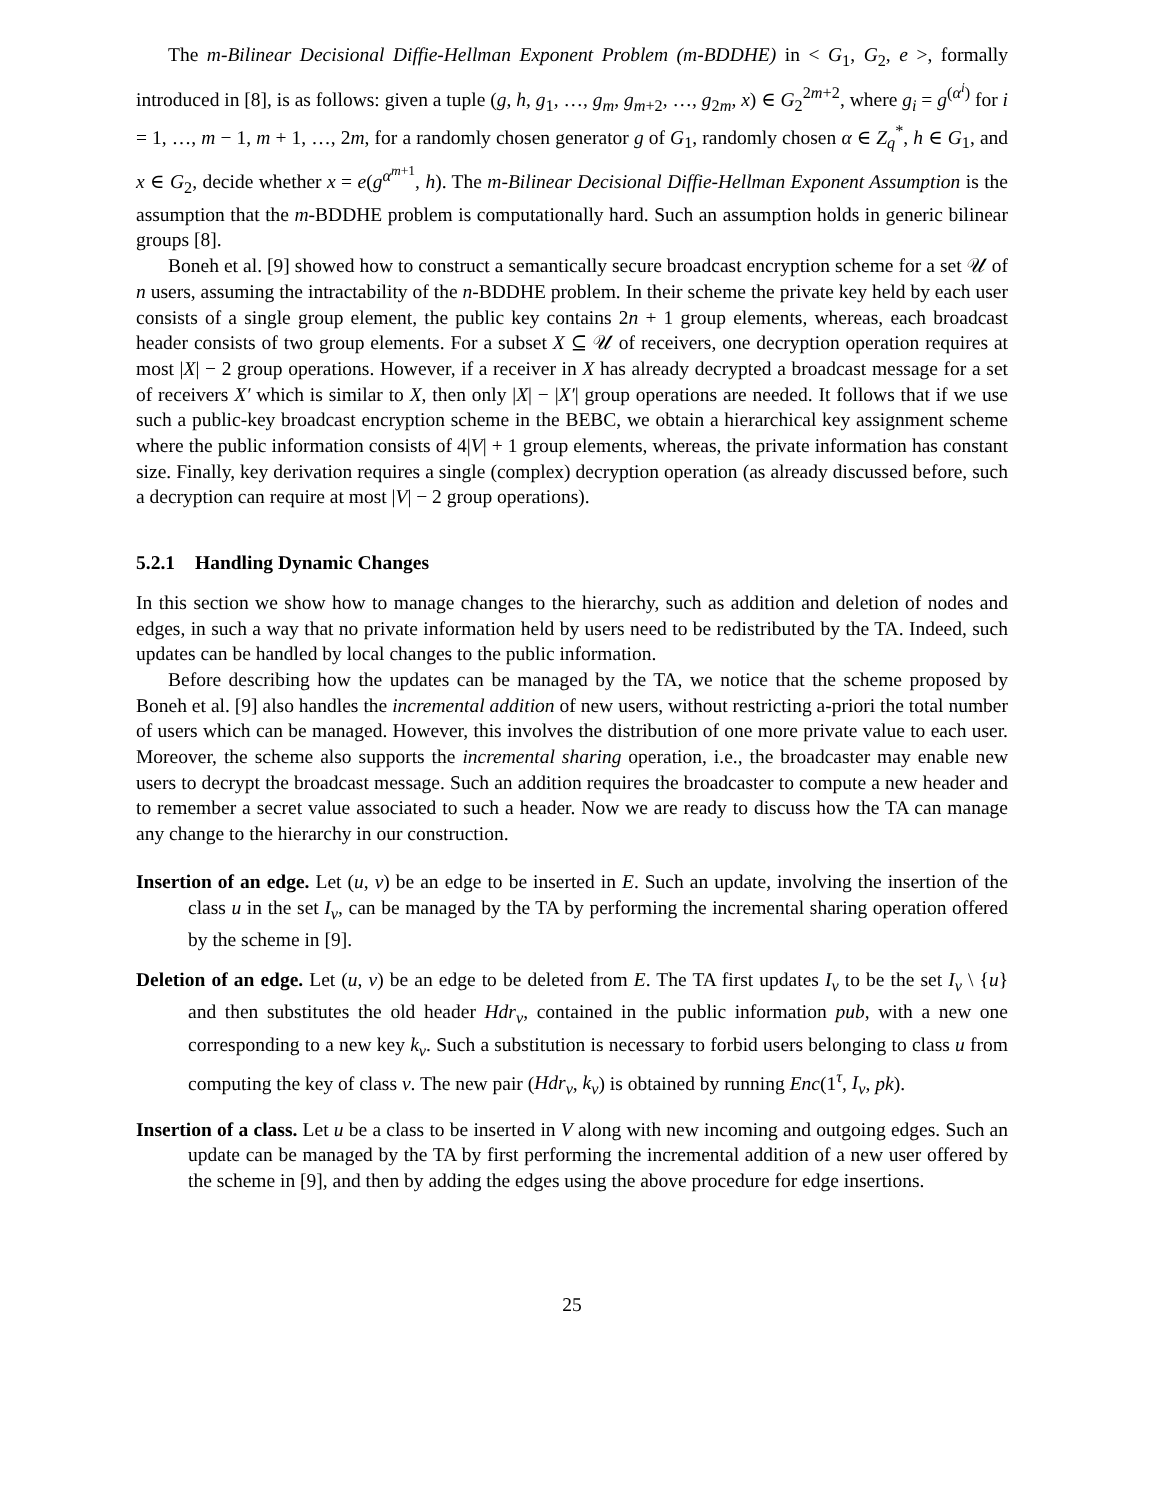The m-Bilinear Decisional Diffie-Hellman Exponent Problem (m-BDDHE) in < G<sub>1</sub>, G<sub>2</sub>, e >, formally introduced in [8], is as follows: given a tuple (g, h, g<sub>1</sub>, …, g<sub>m</sub>, g<sub>m+2</sub>, …, g<sub>2m</sub>, x) ∈ G<sub>2</sub><sup>2m+2</sup>, where g<sub>i</sub> = g<sup>(α<sup>i</sup>)</sup> for i = 1, …, m − 1, m + 1, …, 2m, for a randomly chosen generator g of G<sub>1</sub>, randomly chosen α ∈ Z<sub>q</sub><sup>*</sup>, h ∈ G<sub>1</sub>, and x ∈ G<sub>2</sub>, decide whether x = e(g<sup>α<sup>m+1</sup></sup>, h). The m-Bilinear Decisional Diffie-Hellman Exponent Assumption is the assumption that the m-BDDHE problem is computationally hard. Such an assumption holds in generic bilinear groups [8].
Boneh et al. [9] showed how to construct a semantically secure broadcast encryption scheme for a set 𝒰 of n users, assuming the intractability of the n-BDDHE problem. In their scheme the private key held by each user consists of a single group element, the public key contains 2n + 1 group elements, whereas, each broadcast header consists of two group elements. For a subset X ⊆ 𝒰 of receivers, one decryption operation requires at most |X| − 2 group operations. However, if a receiver in X has already decrypted a broadcast message for a set of receivers X′ which is similar to X, then only |X| − |X′| group operations are needed. It follows that if we use such a public-key broadcast encryption scheme in the BEBC, we obtain a hierarchical key assignment scheme where the public information consists of 4|V| + 1 group elements, whereas, the private information has constant size. Finally, key derivation requires a single (complex) decryption operation (as already discussed before, such a decryption can require at most |V| − 2 group operations).
5.2.1 Handling Dynamic Changes
In this section we show how to manage changes to the hierarchy, such as addition and deletion of nodes and edges, in such a way that no private information held by users need to be redistributed by the TA. Indeed, such updates can be handled by local changes to the public information.
Before describing how the updates can be managed by the TA, we notice that the scheme proposed by Boneh et al. [9] also handles the incremental addition of new users, without restricting a-priori the total number of users which can be managed. However, this involves the distribution of one more private value to each user. Moreover, the scheme also supports the incremental sharing operation, i.e., the broadcaster may enable new users to decrypt the broadcast message. Such an addition requires the broadcaster to compute a new header and to remember a secret value associated to such a header. Now we are ready to discuss how the TA can manage any change to the hierarchy in our construction.
Insertion of an edge. Let (u, v) be an edge to be inserted in E. Such an update, involving the insertion of the class u in the set I<sub>v</sub>, can be managed by the TA by performing the incremental sharing operation offered by the scheme in [9].
Deletion of an edge. Let (u, v) be an edge to be deleted from E. The TA first updates I<sub>v</sub> to be the set I<sub>v</sub> \ {u} and then substitutes the old header Hdr<sub>v</sub>, contained in the public information pub, with a new one corresponding to a new key k<sub>v</sub>. Such a substitution is necessary to forbid users belonging to class u from computing the key of class v. The new pair (Hdr<sub>v</sub>, k<sub>v</sub>) is obtained by running Enc(1<sup>τ</sup>, I<sub>v</sub>, pk).
Insertion of a class. Let u be a class to be inserted in V along with new incoming and outgoing edges. Such an update can be managed by the TA by first performing the incremental addition of a new user offered by the scheme in [9], and then by adding the edges using the above procedure for edge insertions.
25